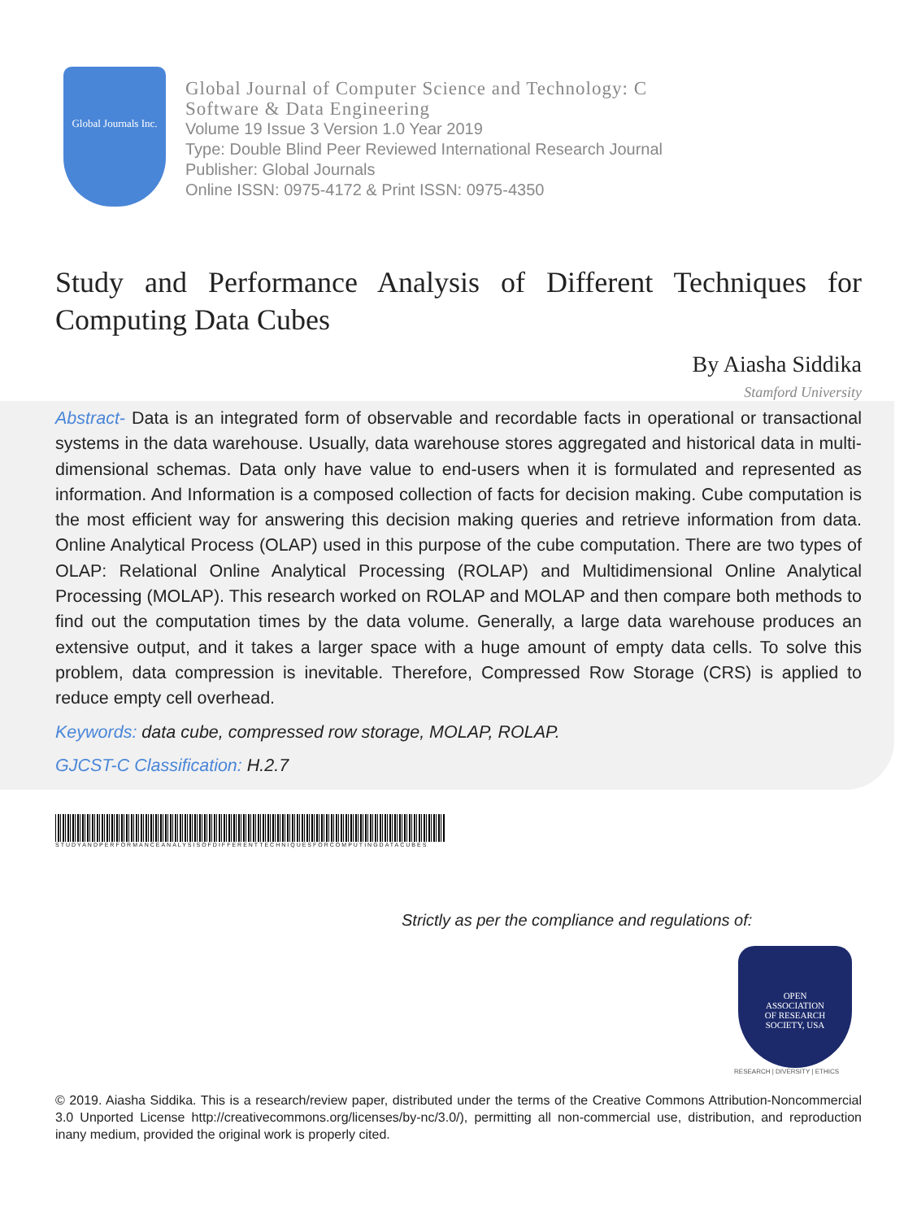Global Journals Inc.
Global Journal of Computer Science and Technology: C
Software & Data Engineering
Volume 19 Issue 3 Version 1.0 Year 2019
Type: Double Blind Peer Reviewed International Research Journal
Publisher: Global Journals
Online ISSN: 0975-4172 & Print ISSN: 0975-4350
Study and Performance Analysis of Different Techniques for Computing Data Cubes
By Aiasha Siddika
Stamford University
Abstract- Data is an integrated form of observable and recordable facts in operational or transactional systems in the data warehouse. Usually, data warehouse stores aggregated and historical data in multi-dimensional schemas. Data only have value to end-users when it is formulated and represented as information. And Information is a composed collection of facts for decision making. Cube computation is the most efficient way for answering this decision making queries and retrieve information from data. Online Analytical Process (OLAP) used in this purpose of the cube computation. There are two types of OLAP: Relational Online Analytical Processing (ROLAP) and Multidimensional Online Analytical Processing (MOLAP). This research worked on ROLAP and MOLAP and then compare both methods to find out the computation times by the data volume. Generally, a large data warehouse produces an extensive output, and it takes a larger space with a huge amount of empty data cells. To solve this problem, data compression is inevitable. Therefore, Compressed Row Storage (CRS) is applied to reduce empty cell overhead.
Keywords: data cube, compressed row storage, MOLAP, ROLAP.
GJCST-C Classification: H.2.7
STUDYANDPERFORMANCEANALYSISOFDIFFERENTTECHNIQUESFORCOMPUTINGDATACUBES
Strictly as per the compliance and regulations of:
OPEN
ASSOCIATION
OF RESEARCH
SOCIETY, USA
RESEARCH | DIVERSITY | ETHICS
© 2019. Aiasha Siddika. This is a research/review paper, distributed under the terms of the Creative Commons Attribution-Noncommercial 3.0 Unported License http://creativecommons.org/licenses/by-nc/3.0/), permitting all non-commercial use, distribution, and reproduction inany medium, provided the original work is properly cited.